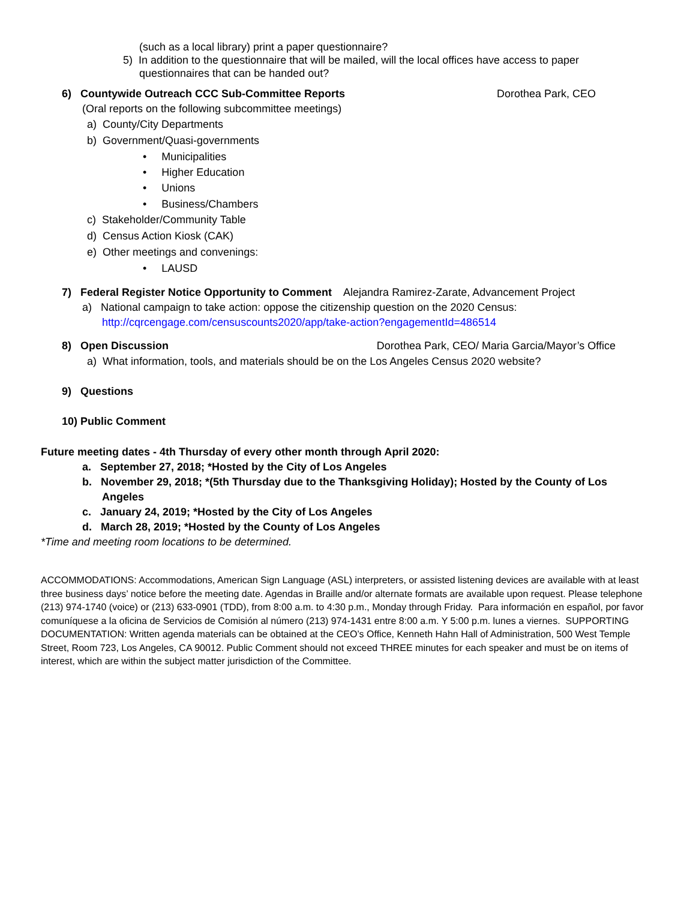(such as a local library) print a paper questionnaire?
5) In addition to the questionnaire that will be mailed, will the local offices have access to paper
questionnaires that can be handed out?
6) Countywide Outreach CCC Sub-Committee Reports Dorothea Park, CEO
(Oral reports on the following subcommittee meetings)
a) County/City Departments
b) Government/Quasi-governments
• Municipalities
• Higher Education
• Unions
• Business/Chambers
c) Stakeholder/Community Table
d) Census Action Kiosk (CAK)
e) Other meetings and convenings:
• LAUSD
7) Federal Register Notice Opportunity to Comment Alejandra Ramirez-Zarate, Advancement Project
a) National campaign to take action: oppose the citizenship question on the 2020 Census:
http://cqrcengage.com/censuscounts2020/app/take-action?engagementId=486514
8) Open Discussion Dorothea Park, CEO/ Maria Garcia/Mayor’s Office
a) What information, tools, and materials should be on the Los Angeles Census 2020 website?
9) Questions
10) Public Comment
Future meeting dates - 4th Thursday of every other month through April 2020:
a. September 27, 2018; *Hosted by the City of Los Angeles
b. November 29, 2018; *(5th Thursday due to the Thanksgiving Holiday); Hosted by the County of Los
Angeles
c. January 24, 2019; *Hosted by the City of Los Angeles
d. March 28, 2019; *Hosted by the County of Los Angeles
*Time and meeting room locations to be determined.
ACCOMMODATIONS: Accommodations, American Sign Language (ASL) interpreters, or assisted listening devices are available with at least three business days’ notice before the meeting date. Agendas in Braille and/or alternate formats are available upon request. Please telephone (213) 974-1740 (voice) or (213) 633-0901 (TDD), from 8:00 a.m. to 4:30 p.m., Monday through Friday. Para información en español, por favor comuníquese a la oficina de Servicios de Comisión al número (213) 974-1431 entre 8:00 a.m. Y 5:00 p.m. lunes a viernes. SUPPORTING DOCUMENTATION: Written agenda materials can be obtained at the CEO’s Office, Kenneth Hahn Hall of Administration, 500 West Temple Street, Room 723, Los Angeles, CA 90012. Public Comment should not exceed THREE minutes for each speaker and must be on items of interest, which are within the subject matter jurisdiction of the Committee.